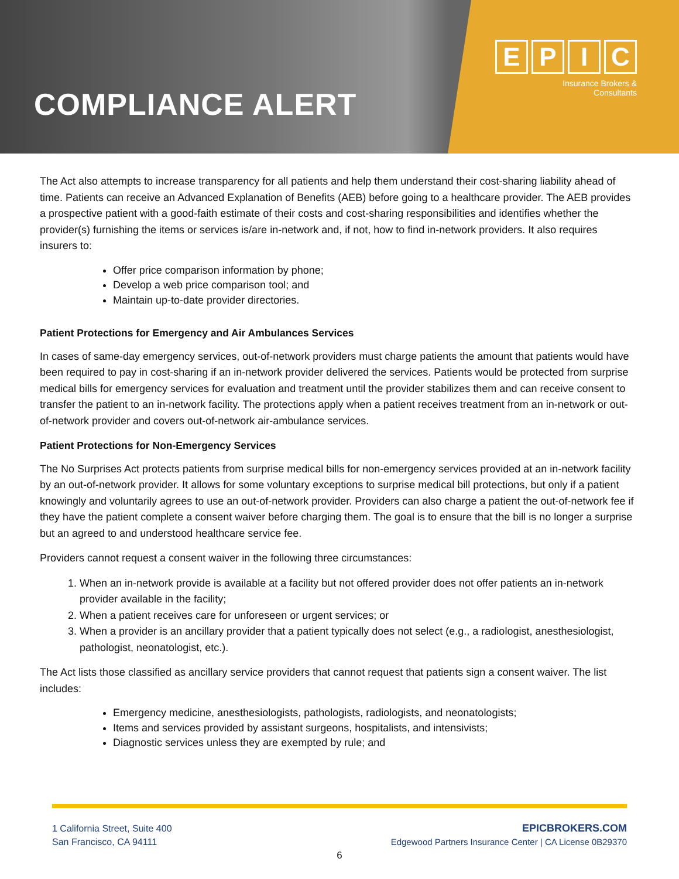COMPLIANCE ALERT
EPIC
Insurance Brokers &
Consultants
The Act also attempts to increase transparency for all patients and help them understand their cost-sharing liability ahead of time. Patients can receive an Advanced Explanation of Benefits (AEB) before going to a healthcare provider. The AEB provides a prospective patient with a good-faith estimate of their costs and cost-sharing responsibilities and identifies whether the provider(s) furnishing the items or services is/are in-network and, if not, how to find in-network providers. It also requires insurers to:
Offer price comparison information by phone;
Develop a web price comparison tool; and
Maintain up-to-date provider directories.
Patient Protections for Emergency and Air Ambulances Services
In cases of same-day emergency services, out-of-network providers must charge patients the amount that patients would have been required to pay in cost-sharing if an in-network provider delivered the services. Patients would be protected from surprise medical bills for emergency services for evaluation and treatment until the provider stabilizes them and can receive consent to transfer the patient to an in-network facility. The protections apply when a patient receives treatment from an in-network or out-of-network provider and covers out-of-network air-ambulance services.
Patient Protections for Non-Emergency Services
The No Surprises Act protects patients from surprise medical bills for non-emergency services provided at an in-network facility by an out-of-network provider. It allows for some voluntary exceptions to surprise medical bill protections, but only if a patient knowingly and voluntarily agrees to use an out-of-network provider. Providers can also charge a patient the out-of-network fee if they have the patient complete a consent waiver before charging them. The goal is to ensure that the bill is no longer a surprise but an agreed to and understood healthcare service fee.
Providers cannot request a consent waiver in the following three circumstances:
1. When an in-network provide is available at a facility but not offered provider does not offer patients an in-network provider available in the facility;
2. When a patient receives care for unforeseen or urgent services; or
3. When a provider is an ancillary provider that a patient typically does not select (e.g., a radiologist, anesthesiologist, pathologist, neonatologist, etc.).
The Act lists those classified as ancillary service providers that cannot request that patients sign a consent waiver. The list includes:
Emergency medicine, anesthesiologists, pathologists, radiologists, and neonatologists;
Items and services provided by assistant surgeons, hospitalists, and intensivists;
Diagnostic services unless they are exempted by rule; and
1 California Street, Suite 400
San Francisco, CA 94111
EPICBROKERS.COM
Edgewood Partners Insurance Center | CA License 0B29370
6